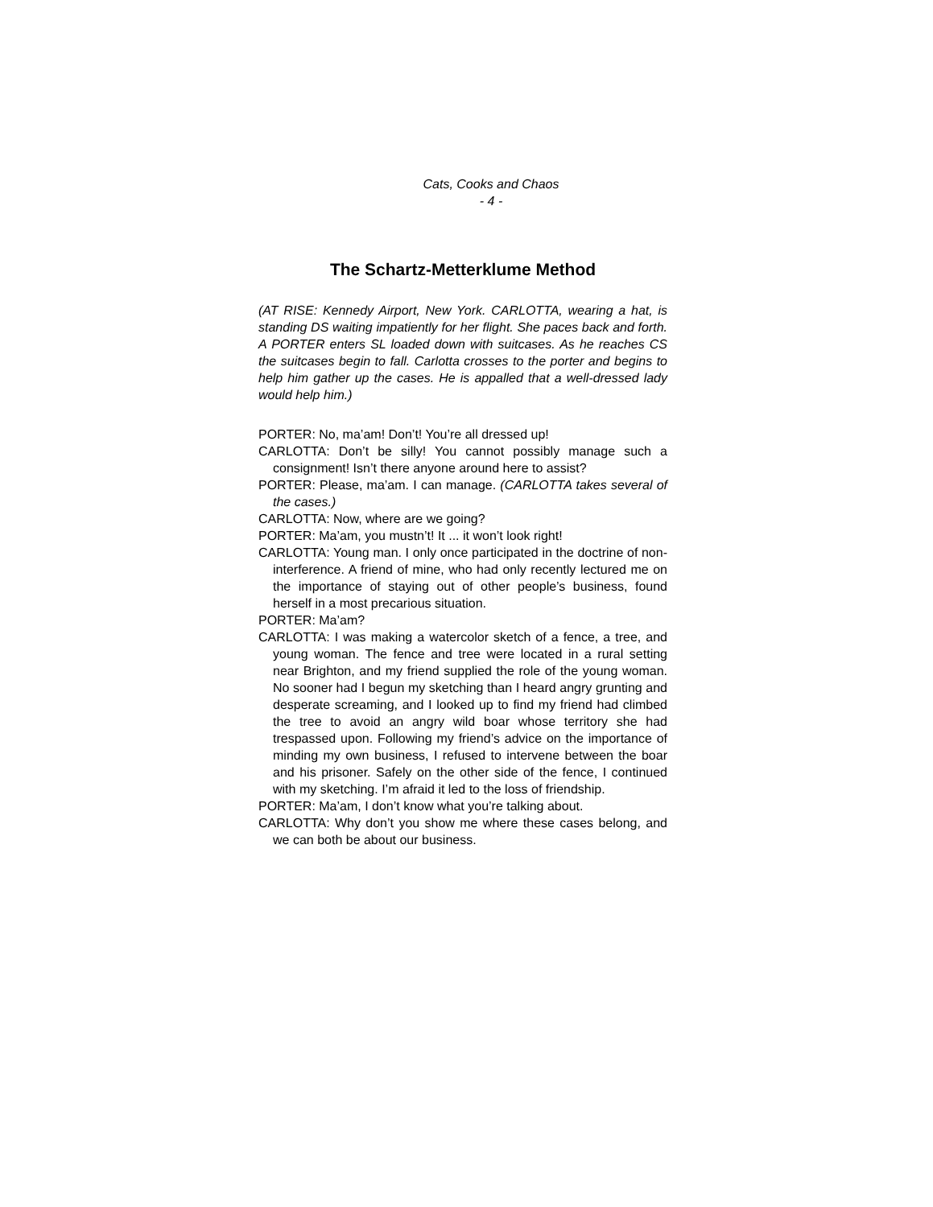Cats, Cooks and Chaos
- 4 -
The Schartz-Metterklume Method
(AT RISE: Kennedy Airport, New York. CARLOTTA, wearing a hat, is standing DS waiting impatiently for her flight. She paces back and forth. A PORTER enters SL loaded down with suitcases. As he reaches CS the suitcases begin to fall. Carlotta crosses to the porter and begins to help him gather up the cases. He is appalled that a well-dressed lady would help him.)
PORTER: No, ma’am! Don’t! You’re all dressed up!
CARLOTTA: Don’t be silly! You cannot possibly manage such a consignment! Isn’t there anyone around here to assist?
PORTER: Please, ma’am. I can manage. (CARLOTTA takes several of the cases.)
CARLOTTA: Now, where are we going?
PORTER: Ma’am, you mustn’t! It ... it won’t look right!
CARLOTTA: Young man. I only once participated in the doctrine of non-interference. A friend of mine, who had only recently lectured me on the importance of staying out of other people’s business, found herself in a most precarious situation.
PORTER: Ma’am?
CARLOTTA: I was making a watercolor sketch of a fence, a tree, and young woman. The fence and tree were located in a rural setting near Brighton, and my friend supplied the role of the young woman. No sooner had I begun my sketching than I heard angry grunting and desperate screaming, and I looked up to find my friend had climbed the tree to avoid an angry wild boar whose territory she had trespassed upon. Following my friend’s advice on the importance of minding my own business, I refused to intervene between the boar and his prisoner. Safely on the other side of the fence, I continued with my sketching. I’m afraid it led to the loss of friendship.
PORTER: Ma’am, I don’t know what you’re talking about.
CARLOTTA: Why don’t you show me where these cases belong, and we can both be about our business.